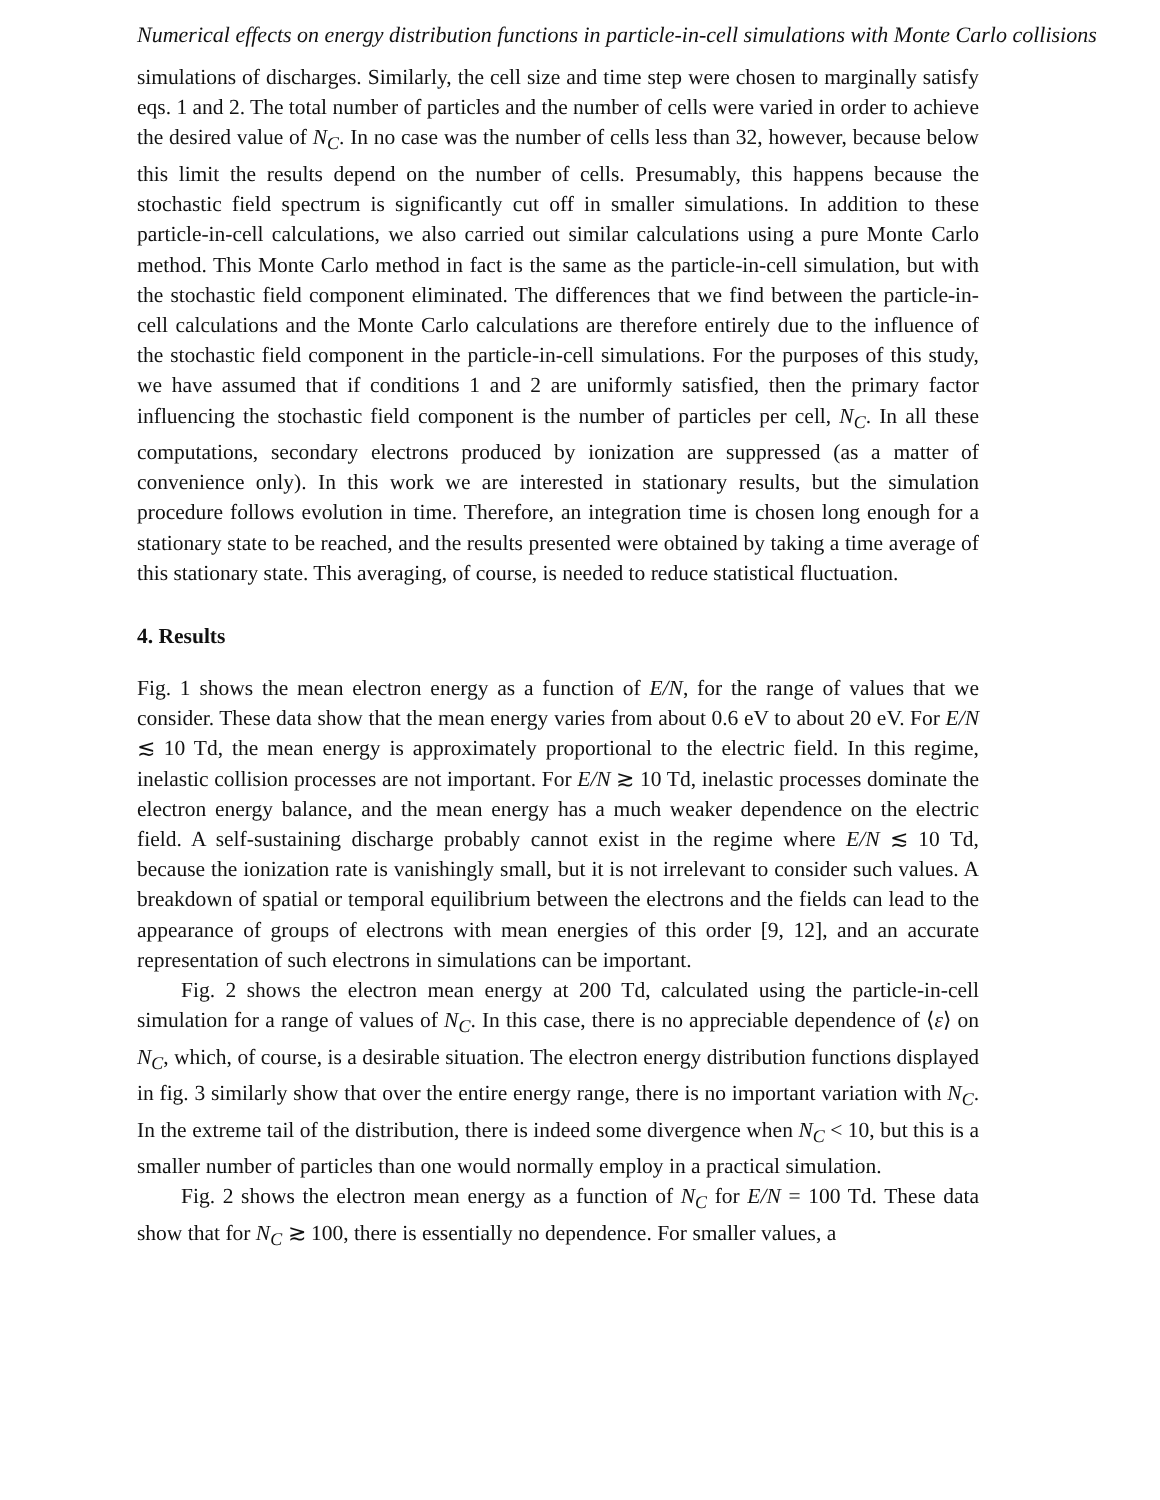Numerical effects on energy distribution functions in particle-in-cell simulations with Monte Carlo collisions
simulations of discharges. Similarly, the cell size and time step were chosen to marginally satisfy eqs. 1 and 2. The total number of particles and the number of cells were varied in order to achieve the desired value of N<sub>C</sub>. In no case was the number of cells less than 32, however, because below this limit the results depend on the number of cells. Presumably, this happens because the stochastic field spectrum is significantly cut off in smaller simulations. In addition to these particle-in-cell calculations, we also carried out similar calculations using a pure Monte Carlo method. This Monte Carlo method in fact is the same as the particle-in-cell simulation, but with the stochastic field component eliminated. The differences that we find between the particle-in-cell calculations and the Monte Carlo calculations are therefore entirely due to the influence of the stochastic field component in the particle-in-cell simulations. For the purposes of this study, we have assumed that if conditions 1 and 2 are uniformly satisfied, then the primary factor influencing the stochastic field component is the number of particles per cell, N<sub>C</sub>. In all these computations, secondary electrons produced by ionization are suppressed (as a matter of convenience only). In this work we are interested in stationary results, but the simulation procedure follows evolution in time. Therefore, an integration time is chosen long enough for a stationary state to be reached, and the results presented were obtained by taking a time average of this stationary state. This averaging, of course, is needed to reduce statistical fluctuation.
4. Results
Fig. 1 shows the mean electron energy as a function of E/N, for the range of values that we consider. These data show that the mean energy varies from about 0.6 eV to about 20 eV. For E/N ≲ 10 Td, the mean energy is approximately proportional to the electric field. In this regime, inelastic collision processes are not important. For E/N ≳ 10 Td, inelastic processes dominate the electron energy balance, and the mean energy has a much weaker dependence on the electric field. A self-sustaining discharge probably cannot exist in the regime where E/N ≲ 10 Td, because the ionization rate is vanishingly small, but it is not irrelevant to consider such values. A breakdown of spatial or temporal equilibrium between the electrons and the fields can lead to the appearance of groups of electrons with mean energies of this order [9, 12], and an accurate representation of such electrons in simulations can be important.
Fig. 2 shows the electron mean energy at 200 Td, calculated using the particle-in-cell simulation for a range of values of N<sub>C</sub>. In this case, there is no appreciable dependence of ⟨ε⟩ on N<sub>C</sub>, which, of course, is a desirable situation. The electron energy distribution functions displayed in fig. 3 similarly show that over the entire energy range, there is no important variation with N<sub>C</sub>. In the extreme tail of the distribution, there is indeed some divergence when N<sub>C</sub> < 10, but this is a smaller number of particles than one would normally employ in a practical simulation.
Fig. 2 shows the electron mean energy as a function of N<sub>C</sub> for E/N = 100 Td. These data show that for N<sub>C</sub> ≳ 100, there is essentially no dependence. For smaller values, a